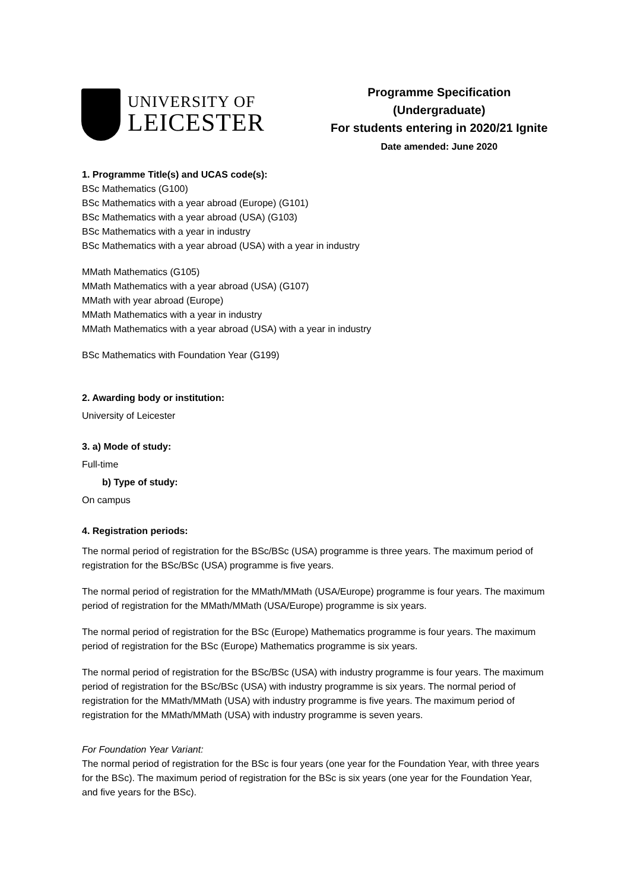UNIVERSITY OF
LEICESTER
Programme Specification
(Undergraduate)
For students entering in 2020/21 Ignite
Date amended: June 2020
1. Programme Title(s) and UCAS code(s):
BSc Mathematics (G100)
BSc Mathematics with a year abroad (Europe) (G101)
BSc Mathematics with a year abroad (USA) (G103)
BSc Mathematics with a year in industry
BSc Mathematics with a year abroad (USA) with a year in industry
MMath Mathematics (G105)
MMath Mathematics with a year abroad (USA) (G107)
MMath with year abroad (Europe)
MMath Mathematics with a year in industry
MMath Mathematics with a year abroad (USA) with a year in industry
BSc Mathematics with Foundation Year (G199)
2. Awarding body or institution:
University of Leicester
3. a) Mode of study:
Full-time
b) Type of study:
On campus
4. Registration periods:
The normal period of registration for the BSc/BSc (USA) programme is three years. The maximum period of registration for the BSc/BSc (USA) programme is five years.
The normal period of registration for the MMath/MMath (USA/Europe) programme is four years. The maximum period of registration for the MMath/MMath (USA/Europe) programme is six years.
The normal period of registration for the BSc (Europe) Mathematics programme is four years. The maximum period of registration for the BSc (Europe) Mathematics programme is six years.
The normal period of registration for the BSc/BSc (USA) with industry programme is four years. The maximum period of registration for the BSc/BSc (USA) with industry programme is six years. The normal period of registration for the MMath/MMath (USA) with industry programme is five years. The maximum period of registration for the MMath/MMath (USA) with industry programme is seven years.
For Foundation Year Variant:
The normal period of registration for the BSc is four years (one year for the Foundation Year, with three years for the BSc). The maximum period of registration for the BSc is six years (one year for the Foundation Year, and five years for the BSc).